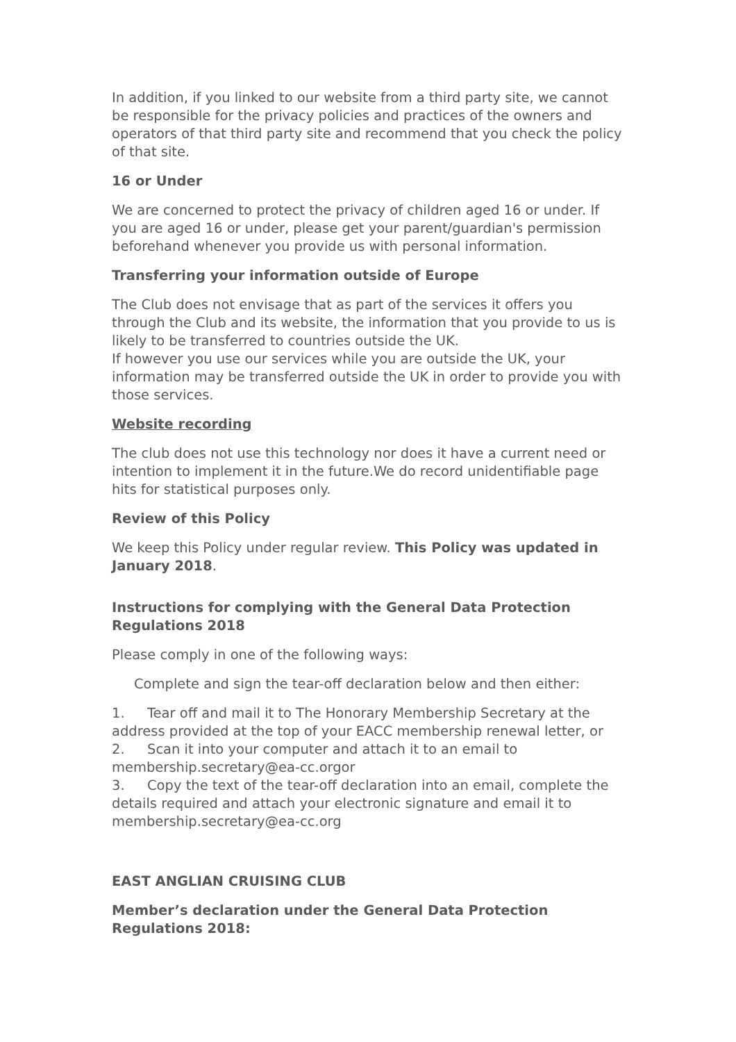In addition, if you linked to our website from a third party site, we cannot be responsible for the privacy policies and practices of the owners and operators of that third party site and recommend that you check the policy of that site.
16 or Under
We are concerned to protect the privacy of children aged 16 or under. If you are aged 16 or under, please get your parent/guardian's permission beforehand whenever you provide us with personal information.
Transferring your information outside of Europe
The Club does not envisage that as part of the services it offers you through the Club and its website, the information that you provide to us is likely to be transferred to countries outside the UK.
If however you use our services while you are outside the UK, your information may be transferred outside the UK in order to provide you with those services.
Website recording
The club does not use this technology nor does it have a current need or intention to implement it in the future.We do record unidentifiable page hits for statistical purposes only.
Review of this Policy
We keep this Policy under regular review. This Policy was updated in January 2018.
Instructions for complying with the General Data Protection Regulations 2018
Please comply in one of the following ways:
Complete and sign the tear-off declaration below and then either:
1. Tear off and mail it to The Honorary Membership Secretary at the address provided at the top of your EACC membership renewal letter, or
2. Scan it into your computer and attach it to an email to membership.secretary@ea-cc.orgor
3. Copy the text of the tear-off declaration into an email, complete the details required and attach your electronic signature and email it to membership.secretary@ea-cc.org
EAST ANGLIAN CRUISING CLUB
Member’s declaration under the General Data Protection Regulations 2018: